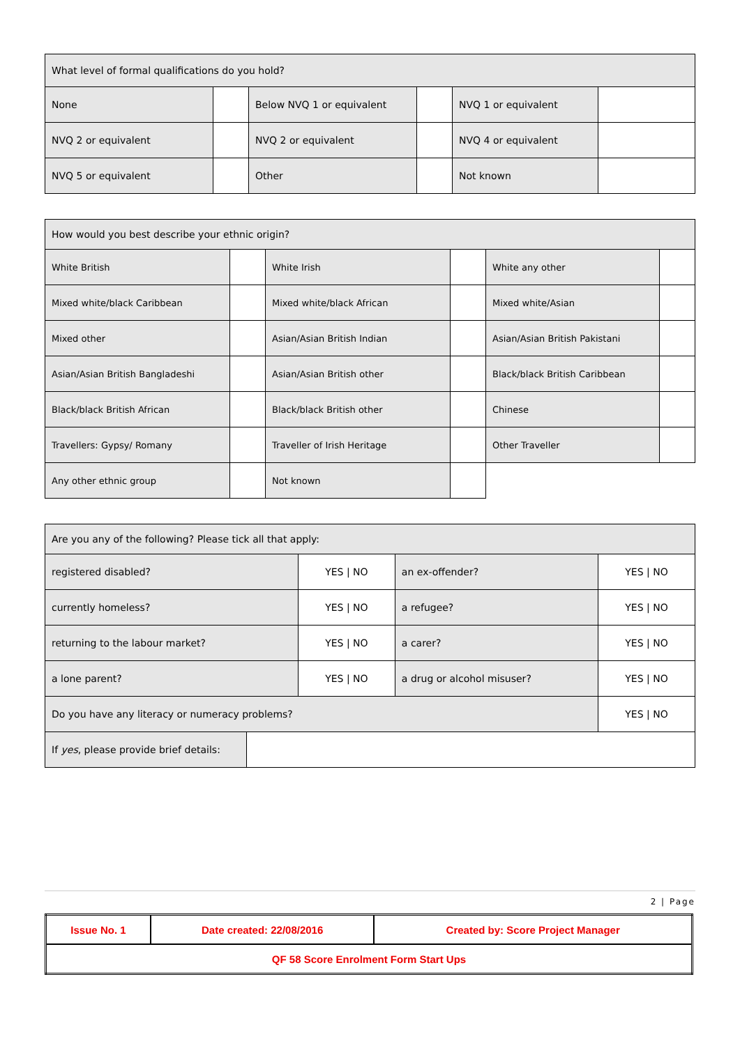| What level of formal qualifications do you hold? | | | | | |
| None | | Below NVQ 1 or equivalent | | NVQ 1 or equivalent | |
| NVQ 2 or equivalent | | NVQ 2 or equivalent | | NVQ 4 or equivalent | |
| NVQ 5 or equivalent | | Other | | Not known | |
| How would you best describe your ethnic origin? | | | | | |
| White British | | White Irish | | White any other | |
| Mixed white/black Caribbean | | Mixed white/black African | | Mixed white/Asian | |
| Mixed other | | Asian/Asian British Indian | | Asian/Asian British Pakistani | |
| Asian/Asian British Bangladeshi | | Asian/Asian British other | | Black/black British Caribbean | |
| Black/black British African | | Black/black British other | | Chinese | |
| Travellers: Gypsy/ Romany | | Traveller of Irish Heritage | | Other Traveller | |
| Any other ethnic group | | Not known | | | |
| Are you any of the following? Please tick all that apply: | | | | |
| registered disabled? | | YES / NO | an ex-offender? | YES / NO |
| currently homeless? | | YES / NO | a refugee? | YES / NO |
| returning to the labour market? | | YES / NO | a carer? | YES / NO |
| a lone parent? | | YES / NO | a drug or alcohol misuser? | YES / NO |
| Do you have any literacy or numeracy problems? | | | | YES / NO |
| If yes , please provide brief details: | | | | |
2 | Page
| Issue No. 1 | Date created: 22/08/2016 | Created by: Score Project Manager |
| QF 58 Score Enrolment Form Start Ups | | |